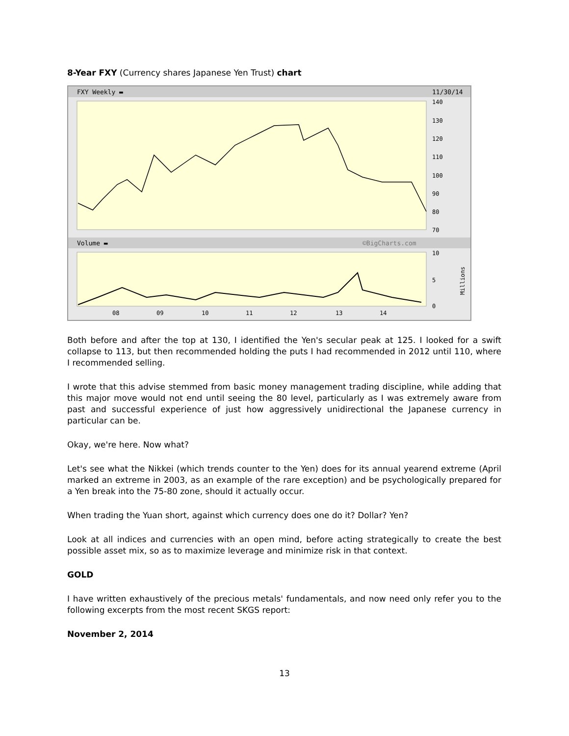8-Year FXY (Currency shares Japanese Yen Trust) chart
FXY Weekly ▬
11/30/14
Volume ▬
©BigCharts.com
140
130
120
110
100
90
80
70
10
5
0
08
09
10
11
12
13
14
Millions
Both before and after the top at 130, I identified the Yen's secular peak at 125. I looked for a swift collapse to 113, but then recommended holding the puts I had recommended in 2012 until 110, where I recommended selling.
I wrote that this advise stemmed from basic money management trading discipline, while adding that this major move would not end until seeing the 80 level, particularly as I was extremely aware from past and successful experience of just how aggressively unidirectional the Japanese currency in particular can be.
Okay, we're here. Now what?
Let's see what the Nikkei (which trends counter to the Yen) does for its annual yearend extreme (April marked an extreme in 2003, as an example of the rare exception) and be psychologically prepared for a Yen break into the 75-80 zone, should it actually occur.
When trading the Yuan short, against which currency does one do it? Dollar? Yen?
Look at all indices and currencies with an open mind, before acting strategically to create the best possible asset mix, so as to maximize leverage and minimize risk in that context.
GOLD
I have written exhaustively of the precious metals' fundamentals, and now need only refer you to the following excerpts from the most recent SKGS report:
November 2, 2014
13